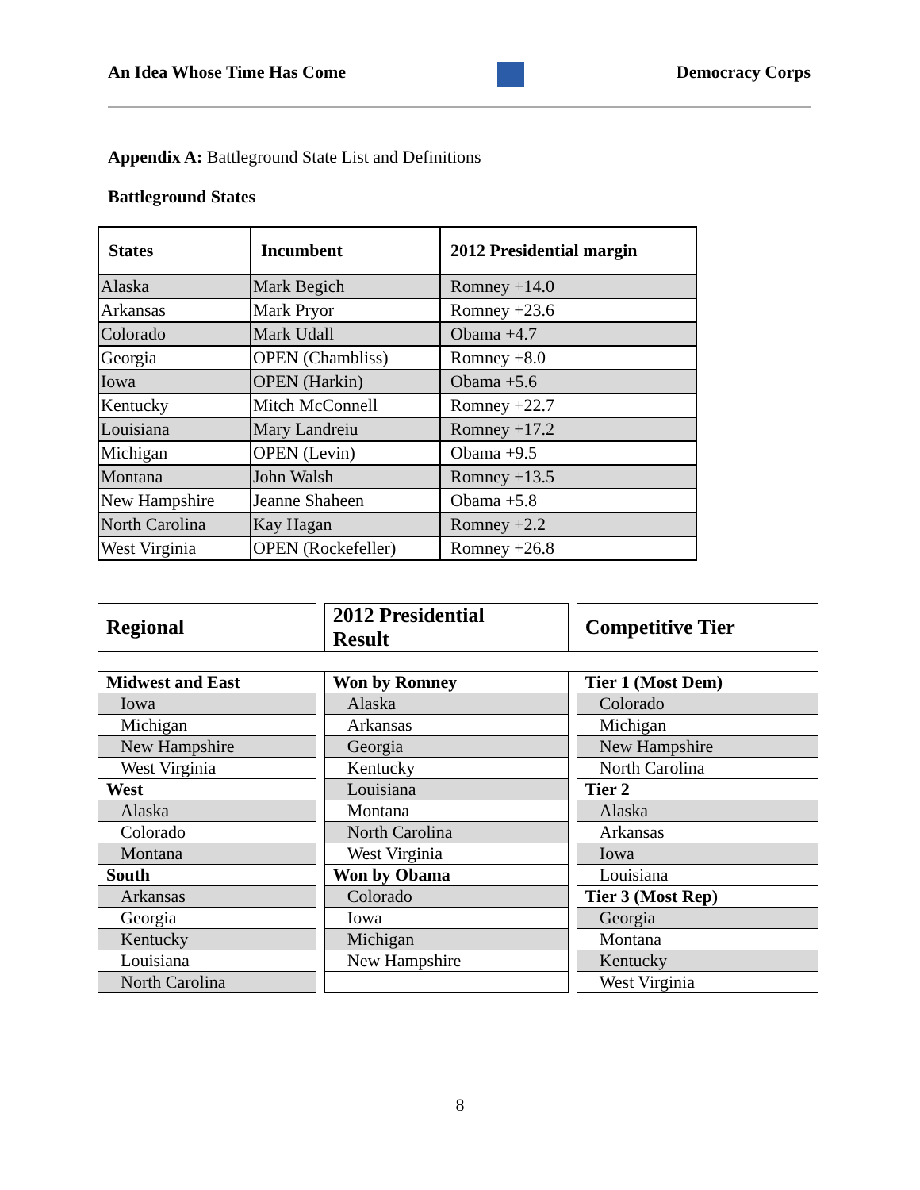An Idea Whose Time Has Come Democracy Corps
Appendix A: Battleground State List and Definitions
Battleground States
| States | Incumbent | 2012 Presidential margin |
| --- | --- | --- |
| Alaska | Mark Begich | Romney +14.0 |
| Arkansas | Mark Pryor | Romney +23.6 |
| Colorado | Mark Udall | Obama +4.7 |
| Georgia | OPEN (Chambliss) | Romney +8.0 |
| Iowa | OPEN (Harkin) | Obama +5.6 |
| Kentucky | Mitch McConnell | Romney +22.7 |
| Louisiana | Mary Landreiu | Romney +17.2 |
| Michigan | OPEN (Levin) | Obama +9.5 |
| Montana | John Walsh | Romney +13.5 |
| New Hampshire | Jeanne Shaheen | Obama +5.8 |
| North Carolina | Kay Hagan | Romney +2.2 |
| West Virginia | OPEN (Rockefeller) | Romney +26.8 |
| Regional | | 2012 Presidential Result | | Competitive Tier |
| Midwest and East | | Won by Romney | | Tier 1 (Most Dem) |
| Iowa | | Alaska | | Colorado |
| Michigan | | Arkansas | | Michigan |
| New Hampshire | | Georgia | | New Hampshire |
| West Virginia | | Kentucky | | North Carolina |
| West | | Louisiana | | Tier 2 |
| Alaska | | Montana | | Alaska |
| Colorado | | North Carolina | | Arkansas |
| Montana | | West Virginia | | Iowa |
| South | | Won by Obama | | Louisiana |
| Arkansas | | Colorado | | Tier 3 (Most Rep) |
| Georgia | | Iowa | | Georgia |
| Kentucky | | Michigan | | Montana |
| Louisiana | | New Hampshire | | Kentucky |
| North Carolina | | | | West Virginia |
8